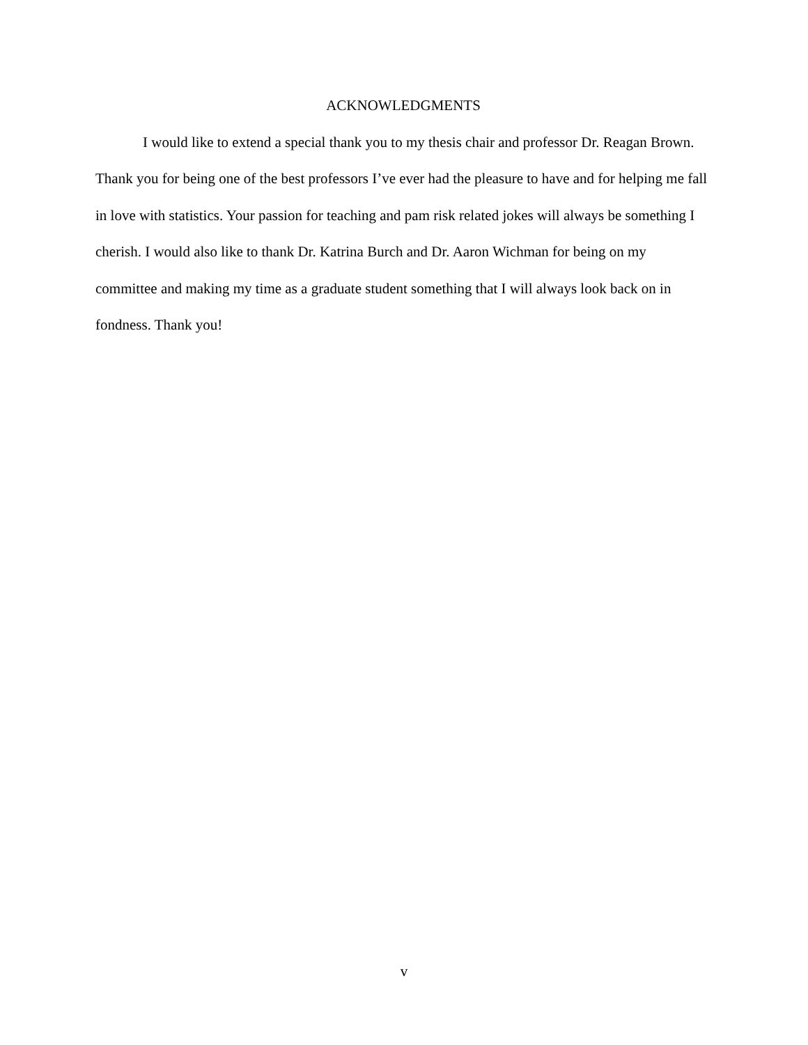ACKNOWLEDGMENTS
I would like to extend a special thank you to my thesis chair and professor Dr. Reagan Brown. Thank you for being one of the best professors I’ve ever had the pleasure to have and for helping me fall in love with statistics. Your passion for teaching and pam risk related jokes will always be something I cherish. I would also like to thank Dr. Katrina Burch and Dr. Aaron Wichman for being on my committee and making my time as a graduate student something that I will always look back on in fondness. Thank you!
v